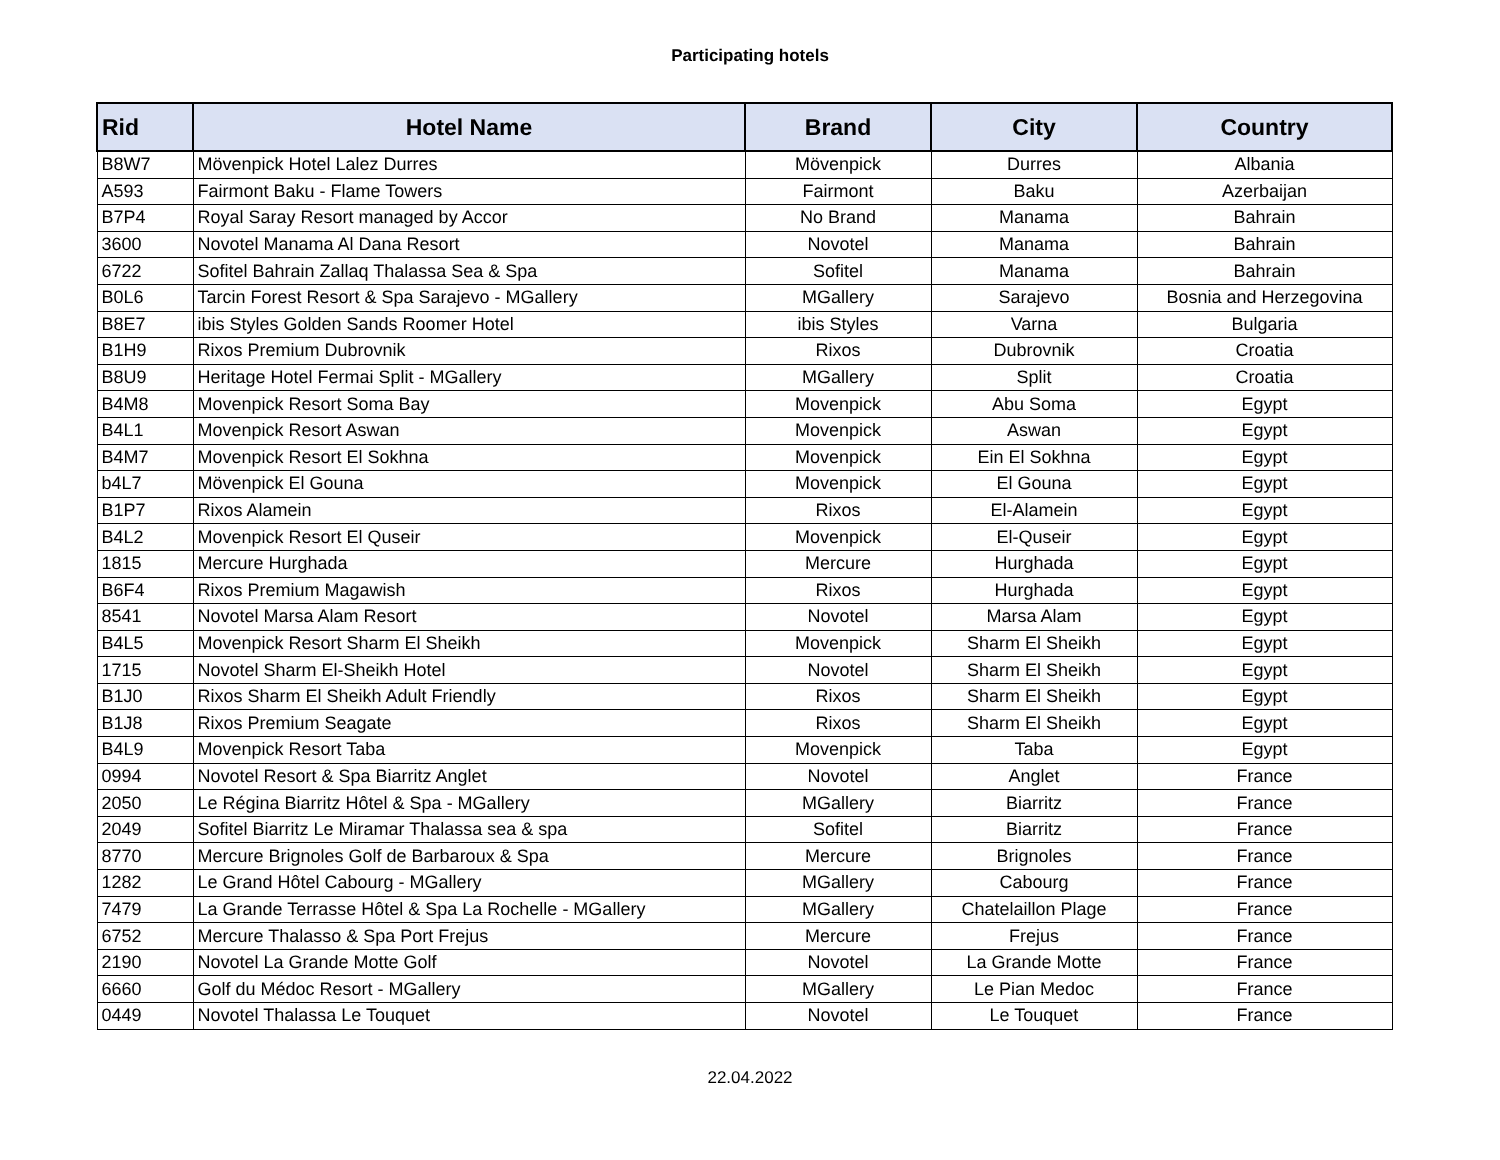Participating hotels
| Rid | Hotel Name | Brand | City | Country |
| --- | --- | --- | --- | --- |
| B8W7 | Mövenpick Hotel Lalez Durres | Mövenpick | Durres | Albania |
| A593 | Fairmont Baku - Flame Towers | Fairmont | Baku | Azerbaijan |
| B7P4 | Royal Saray Resort managed by Accor | No Brand | Manama | Bahrain |
| 3600 | Novotel Manama Al Dana Resort | Novotel | Manama | Bahrain |
| 6722 | Sofitel Bahrain Zallaq Thalassa Sea & Spa | Sofitel | Manama | Bahrain |
| B0L6 | Tarcin Forest Resort & Spa Sarajevo - MGallery | MGallery | Sarajevo | Bosnia and Herzegovina |
| B8E7 | ibis Styles Golden Sands Roomer Hotel | ibis Styles | Varna | Bulgaria |
| B1H9 | Rixos Premium Dubrovnik | Rixos | Dubrovnik | Croatia |
| B8U9 | Heritage Hotel Fermai Split - MGallery | MGallery | Split | Croatia |
| B4M8 | Movenpick Resort Soma Bay | Movenpick | Abu Soma | Egypt |
| B4L1 | Movenpick Resort Aswan | Movenpick | Aswan | Egypt |
| B4M7 | Movenpick Resort El Sokhna | Movenpick | Ein El Sokhna | Egypt |
| b4L7 | Mövenpick El Gouna | Movenpick | El Gouna | Egypt |
| B1P7 | Rixos Alamein | Rixos | El-Alamein | Egypt |
| B4L2 | Movenpick Resort El Quseir | Movenpick | El-Quseir | Egypt |
| 1815 | Mercure Hurghada | Mercure | Hurghada | Egypt |
| B6F4 | Rixos Premium Magawish | Rixos | Hurghada | Egypt |
| 8541 | Novotel Marsa Alam Resort | Novotel | Marsa Alam | Egypt |
| B4L5 | Movenpick Resort Sharm El Sheikh | Movenpick | Sharm El Sheikh | Egypt |
| 1715 | Novotel Sharm El-Sheikh Hotel | Novotel | Sharm El Sheikh | Egypt |
| B1J0 | Rixos Sharm El Sheikh Adult Friendly | Rixos | Sharm El Sheikh | Egypt |
| B1J8 | Rixos Premium Seagate | Rixos | Sharm El Sheikh | Egypt |
| B4L9 | Movenpick Resort Taba | Movenpick | Taba | Egypt |
| 0994 | Novotel Resort & Spa Biarritz Anglet | Novotel | Anglet | France |
| 2050 | Le Régina Biarritz Hôtel & Spa - MGallery | MGallery | Biarritz | France |
| 2049 | Sofitel Biarritz Le Miramar Thalassa sea & spa | Sofitel | Biarritz | France |
| 8770 | Mercure Brignoles Golf de Barbaroux & Spa | Mercure | Brignoles | France |
| 1282 | Le Grand Hôtel Cabourg - MGallery | MGallery | Cabourg | France |
| 7479 | La Grande Terrasse Hôtel & Spa La Rochelle - MGallery | MGallery | Chatelaillon Plage | France |
| 6752 | Mercure Thalasso & Spa Port Frejus | Mercure | Frejus | France |
| 2190 | Novotel La Grande Motte Golf | Novotel | La Grande Motte | France |
| 6660 | Golf du Médoc Resort - MGallery | MGallery | Le Pian Medoc | France |
| 0449 | Novotel Thalassa Le Touquet | Novotel | Le Touquet | France |
22.04.2022